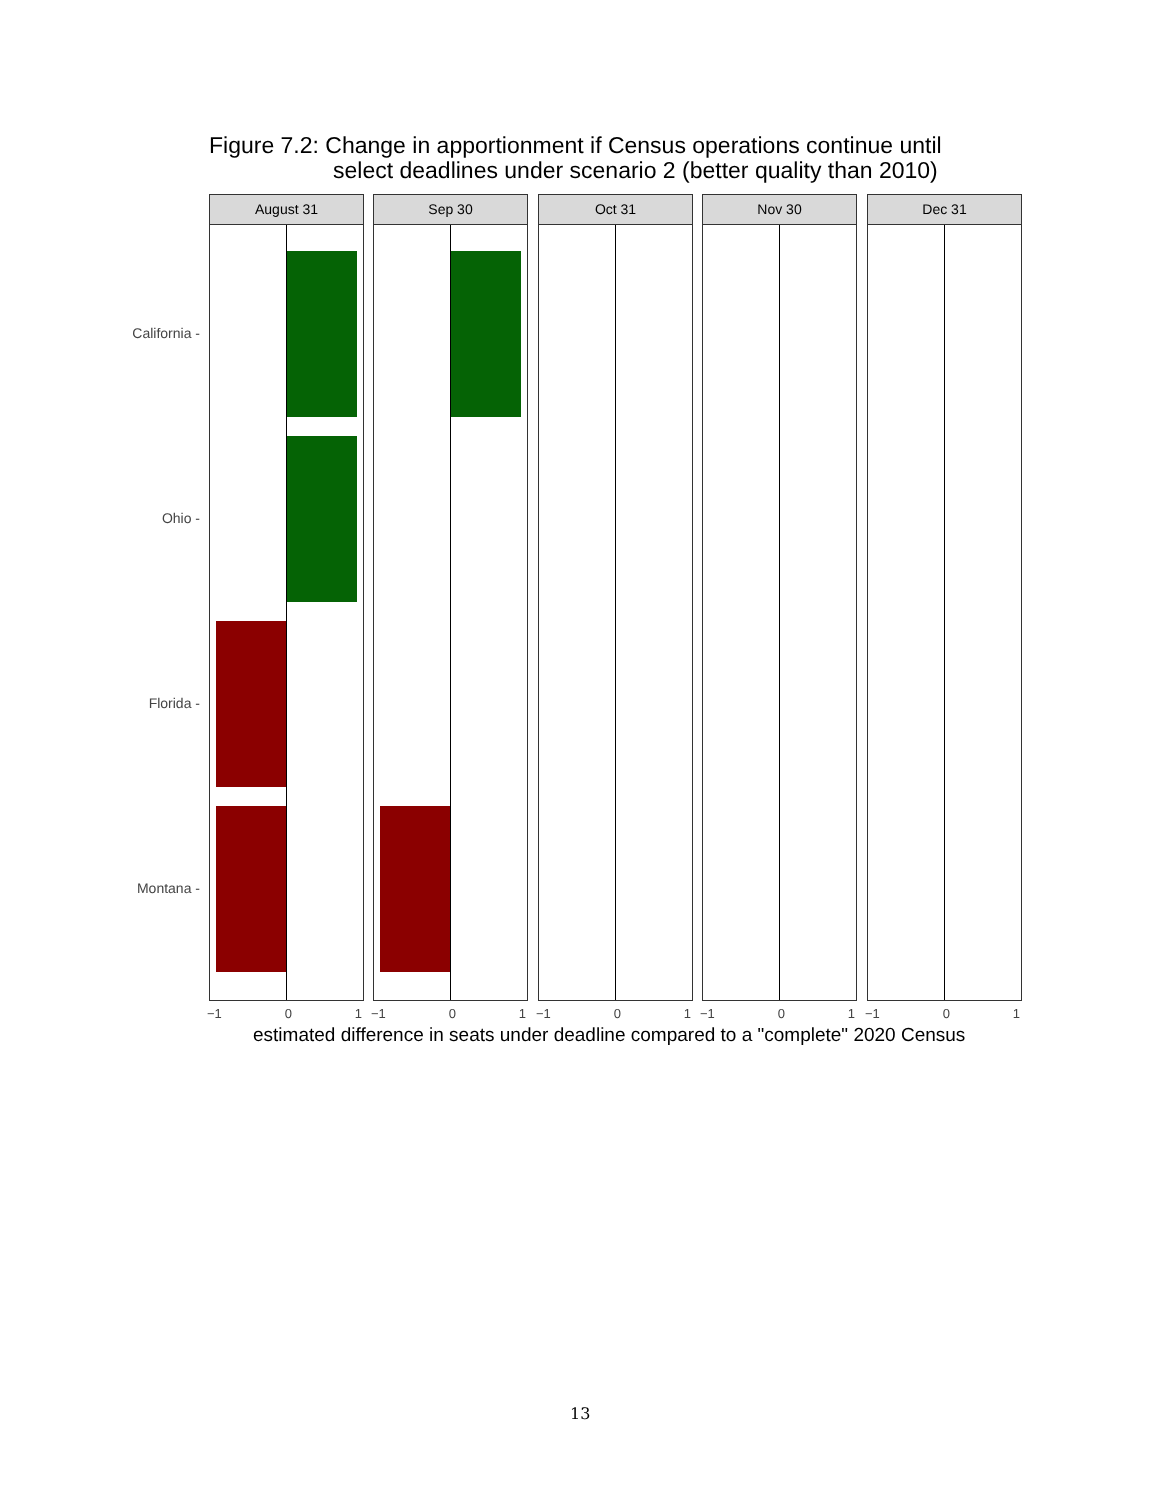Figure 7.2: Change in apportionment if Census operations continue until
select deadlines under scenario 2 (better quality than 2010)
California -
Ohio -
Florida -
Montana -
August 31 Sep 30 Oct 31 Nov 30 Dec 31
−1 0 1 −1 0 1 −1 0 1 −1 0 1 −1 0 1
estimated difference in seats under deadline compared to a "complete" 2020 Census
13